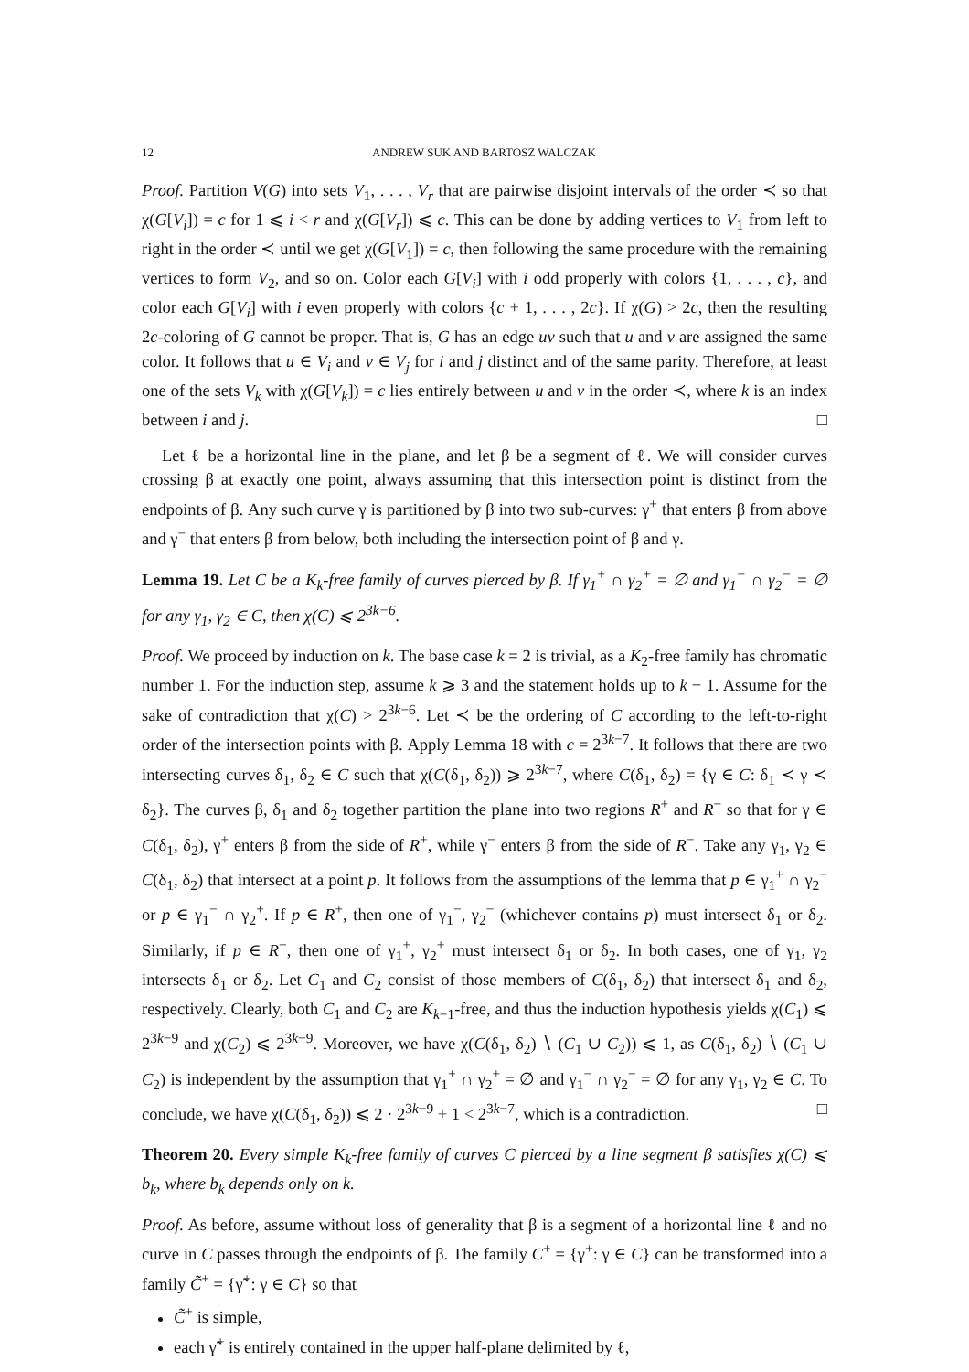12 ANDREW SUK AND BARTOSZ WALCZAK
Proof. Partition V(G) into sets V<sub>1</sub>, . . . , V<sub>r</sub> that are pairwise disjoint intervals of the order ≺ so that χ(G[V<sub>i</sub>]) = c for 1 ⩽ i < r and χ(G[V<sub>r</sub>]) ⩽ c. This can be done by adding vertices to V<sub>1</sub> from left to right in the order ≺ until we get χ(G[V<sub>1</sub>]) = c, then following the same procedure with the remaining vertices to form V<sub>2</sub>, and so on. Color each G[V<sub>i</sub>] with i odd properly with colors {1, . . . , c}, and color each G[V<sub>i</sub>] with i even properly with colors {c + 1, . . . , 2c}. If χ(G) > 2c, then the resulting 2c-coloring of G cannot be proper. That is, G has an edge uv such that u and v are assigned the same color. It follows that u ∈ V<sub>i</sub> and v ∈ V<sub>j</sub> for i and j distinct and of the same parity. Therefore, at least one of the sets V<sub>k</sub> with χ(G[V<sub>k</sub>]) = c lies entirely between u and v in the order ≺, where k is an index between i and j. □
Let ℓ be a horizontal line in the plane, and let β be a segment of ℓ. We will consider curves crossing β at exactly one point, always assuming that this intersection point is distinct from the endpoints of β. Any such curve γ is partitioned by β into two sub-curves: γ<sup>+</sup> that enters β from above and γ<sup>−</sup> that enters β from below, both including the intersection point of β and γ.
Lemma 19. Let C be a K<sub>k</sub>-free family of curves pierced by β. If γ<sub>1</sub><sup>+</sup> ∩ γ<sub>2</sub><sup>+</sup> = ∅ and γ<sub>1</sub><sup>−</sup> ∩ γ<sub>2</sub><sup>−</sup> = ∅ for any γ<sub>1</sub>, γ<sub>2</sub> ∈ C, then χ(C) ⩽ 2<sup>3k−6</sup>.
Proof. We proceed by induction on k. The base case k = 2 is trivial, as a K<sub>2</sub>-free family has chromatic number 1. For the induction step, assume k ⩾ 3 and the statement holds up to k − 1. Assume for the sake of contradiction that χ(C) > 2<sup>3k−6</sup>. Let ≺ be the ordering of C according to the left-to-right order of the intersection points with β. Apply Lemma 18 with c = 2<sup>3k−7</sup>. It follows that there are two intersecting curves δ<sub>1</sub>, δ<sub>2</sub> ∈ C such that χ(C(δ<sub>1</sub>, δ<sub>2</sub>)) ⩾ 2<sup>3k−7</sup>, where C(δ<sub>1</sub>, δ<sub>2</sub>) = {γ ∈ C: δ<sub>1</sub> ≺ γ ≺ δ<sub>2</sub>}. The curves β, δ<sub>1</sub> and δ<sub>2</sub> together partition the plane into two regions R<sup>+</sup> and R<sup>−</sup> so that for γ ∈ C(δ<sub>1</sub>, δ<sub>2</sub>), γ<sup>+</sup> enters β from the side of R<sup>+</sup>, while γ<sup>−</sup> enters β from the side of R<sup>−</sup>. Take any γ<sub>1</sub>, γ<sub>2</sub> ∈ C(δ<sub>1</sub>, δ<sub>2</sub>) that intersect at a point p. It follows from the assumptions of the lemma that p ∈ γ<sub>1</sub><sup>+</sup> ∩ γ<sub>2</sub><sup>−</sup> or p ∈ γ<sub>1</sub><sup>−</sup> ∩ γ<sub>2</sub><sup>+</sup>. If p ∈ R<sup>+</sup>, then one of γ<sub>1</sub><sup>−</sup>, γ<sub>2</sub><sup>−</sup> (whichever contains p) must intersect δ<sub>1</sub> or δ<sub>2</sub>. Similarly, if p ∈ R<sup>−</sup>, then one of γ<sub>1</sub><sup>+</sup>, γ<sub>2</sub><sup>+</sup> must intersect δ<sub>1</sub> or δ<sub>2</sub>. In both cases, one of γ<sub>1</sub>, γ<sub>2</sub> intersects δ<sub>1</sub> or δ<sub>2</sub>. Let C<sub>1</sub> and C<sub>2</sub> consist of those members of C(δ<sub>1</sub>, δ<sub>2</sub>) that intersect δ<sub>1</sub> and δ<sub>2</sub>, respectively. Clearly, both C<sub>1</sub> and C<sub>2</sub> are K<sub>k−1</sub>-free, and thus the induction hypothesis yields χ(C<sub>1</sub>) ⩽ 2<sup>3k−9</sup> and χ(C<sub>2</sub>) ⩽ 2<sup>3k−9</sup>. Moreover, we have χ(C(δ<sub>1</sub>, δ<sub>2</sub>) ∖ (C<sub>1</sub> ∪ C<sub>2</sub>)) ⩽ 1, as C(δ<sub>1</sub>, δ<sub>2</sub>) ∖ (C<sub>1</sub> ∪ C<sub>2</sub>) is independent by the assumption that γ<sub>1</sub><sup>+</sup> ∩ γ<sub>2</sub><sup>+</sup> = ∅ and γ<sub>1</sub><sup>−</sup> ∩ γ<sub>2</sub><sup>−</sup> = ∅ for any γ<sub>1</sub>, γ<sub>2</sub> ∈ C. To conclude, we have χ(C(δ<sub>1</sub>, δ<sub>2</sub>)) ⩽ 2 · 2<sup>3k−9</sup> + 1 < 2<sup>3k−7</sup>, which is a contradiction. □
Theorem 20. Every simple K<sub>k</sub>-free family of curves C pierced by a line segment β satisfies χ(C) ⩽ b<sub>k</sub>, where b<sub>k</sub> depends only on k.
Proof. As before, assume without loss of generality that β is a segment of a horizontal line ℓ and no curve in C passes through the endpoints of β. The family C<sup>+</sup> = {γ<sup>+</sup>: γ ∈ C} can be transformed into a family C̃<sup>+</sup> = {γ̃<sup>+</sup>: γ ∈ C} so that
C̃<sup>+</sup> is simple,
each γ̃<sup>+</sup> is entirely contained in the upper half-plane delimited by ℓ,